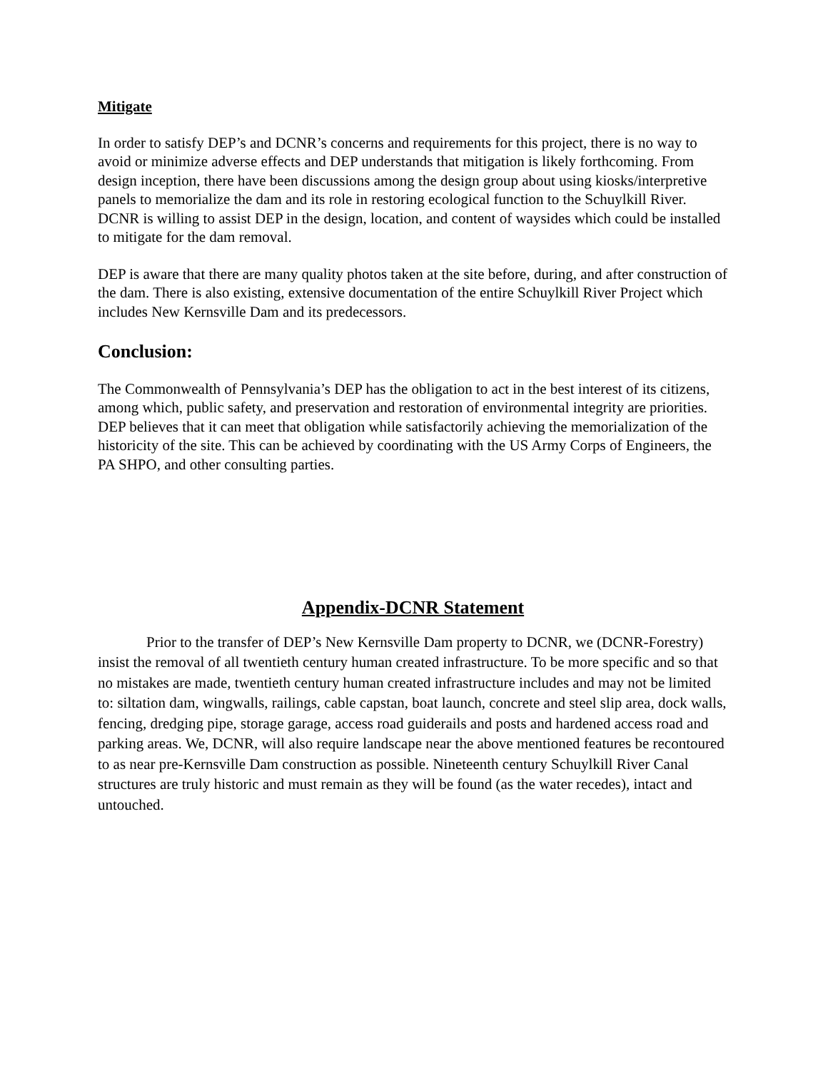Mitigate
In order to satisfy DEP’s and DCNR’s concerns and requirements for this project, there is no way to avoid or minimize adverse effects and DEP understands that mitigation is likely forthcoming. From design inception, there have been discussions among the design group about using kiosks/interpretive panels to memorialize the dam and its role in restoring ecological function to the Schuylkill River. DCNR is willing to assist DEP in the design, location, and content of waysides which could be installed to mitigate for the dam removal.
DEP is aware that there are many quality photos taken at the site before, during, and after construction of the dam. There is also existing, extensive documentation of the entire Schuylkill River Project which includes New Kernsville Dam and its predecessors.
Conclusion:
The Commonwealth of Pennsylvania’s DEP has the obligation to act in the best interest of its citizens, among which, public safety, and preservation and restoration of environmental integrity are priorities. DEP believes that it can meet that obligation while satisfactorily achieving the memorialization of the historicity of the site. This can be achieved by coordinating with the US Army Corps of Engineers, the PA SHPO, and other consulting parties.
Appendix-DCNR Statement
Prior to the transfer of DEP’s New Kernsville Dam property to DCNR, we (DCNR-Forestry) insist the removal of all twentieth century human created infrastructure. To be more specific and so that no mistakes are made, twentieth century human created infrastructure includes and may not be limited to: siltation dam, wingwalls, railings, cable capstan, boat launch, concrete and steel slip area, dock walls, fencing, dredging pipe, storage garage, access road guiderails and posts and hardened access road and parking areas. We, DCNR, will also require landscape near the above mentioned features be recontoured to as near pre-Kernsville Dam construction as possible. Nineteenth century Schuylkill River Canal structures are truly historic and must remain as they will be found (as the water recedes), intact and untouched.